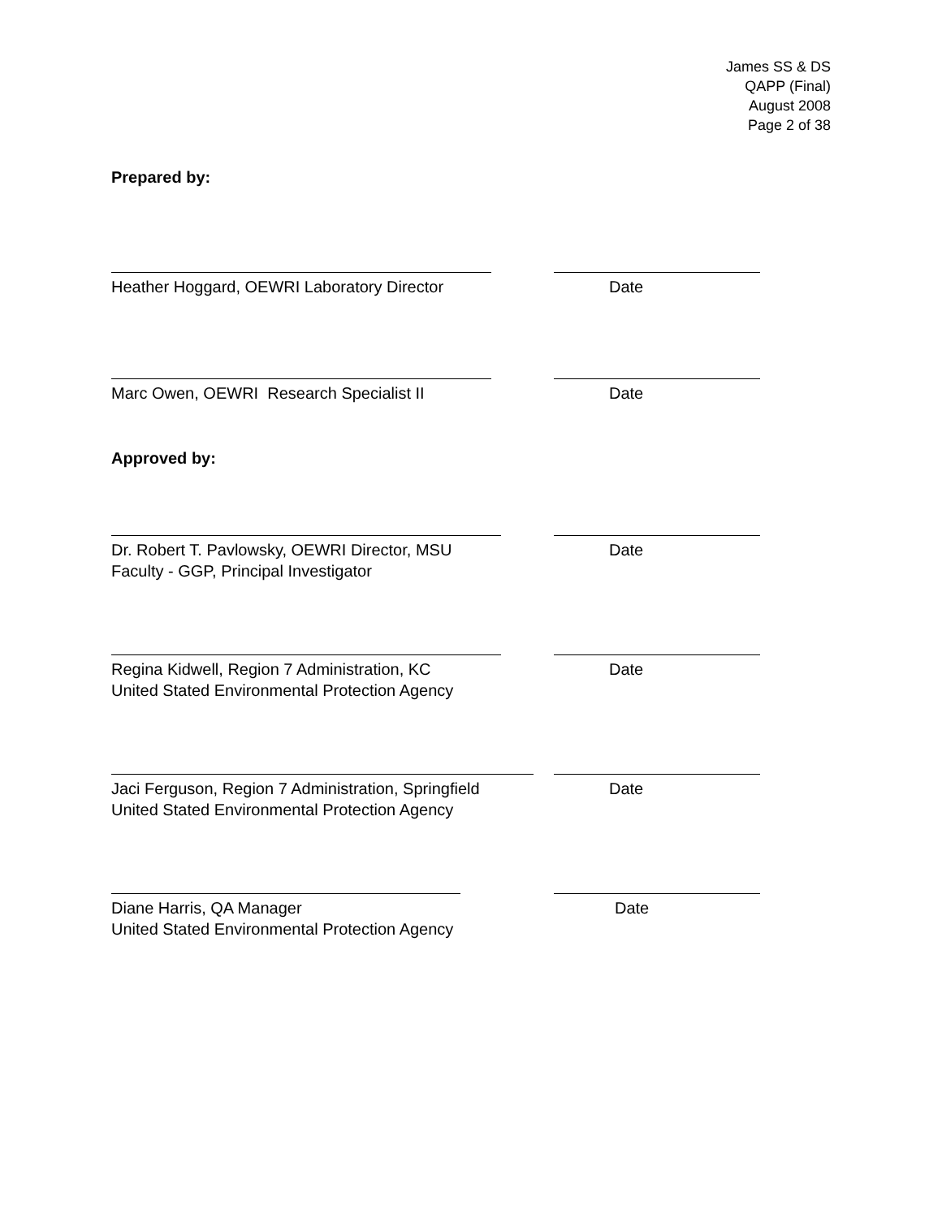James SS & DS
QAPP (Final)
August 2008
Page 2 of 38
Prepared by:
Heather Hoggard, OEWRI Laboratory Director Date
Marc Owen, OEWRI Research Specialist II Date
Approved by:
Dr. Robert T. Pavlowsky, OEWRI Director, MSU
Faculty - GGP, Principal Investigator
Date
Regina Kidwell, Region 7 Administration, KC
United Stated Environmental Protection Agency
Date
Jaci Ferguson, Region 7 Administration, Springfield
United Stated Environmental Protection Agency
Date
Diane Harris, QA Manager
United Stated Environmental Protection Agency
Date